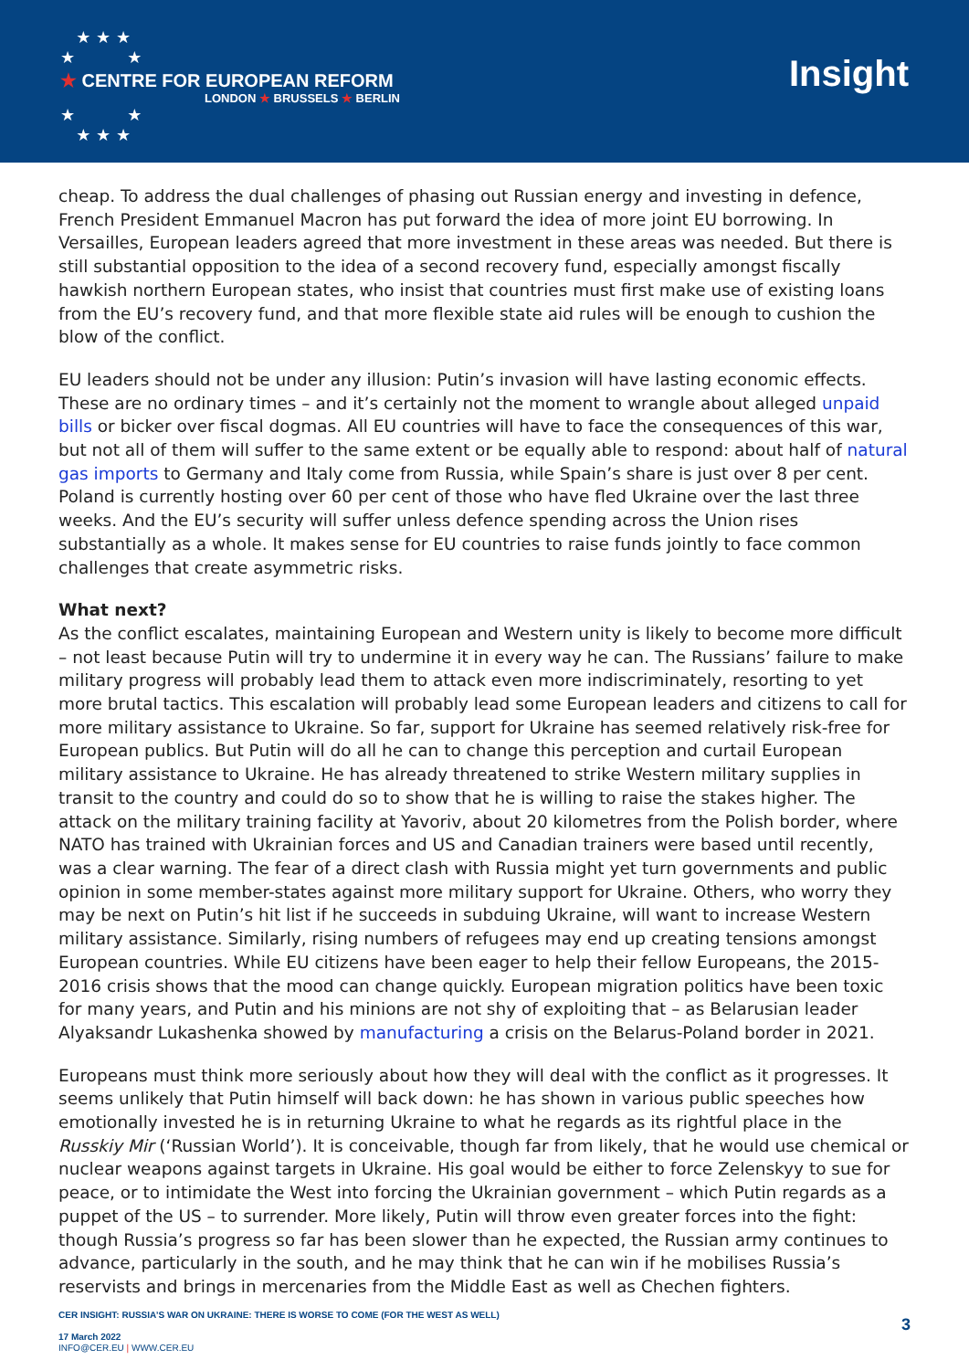★ ★ ★
★ ★
★ CENTRE FOR EUROPEAN REFORM
LONDON ★ BRUSSELS ★ BERLIN
★ ★
★ ★ ★
Insight
cheap. To address the dual challenges of phasing out Russian energy and investing in defence, French President Emmanuel Macron has put forward the idea of more joint EU borrowing. In Versailles, European leaders agreed that more investment in these areas was needed. But there is still substantial opposition to the idea of a second recovery fund, especially amongst fiscally hawkish northern European states, who insist that countries must first make use of existing loans from the EU’s recovery fund, and that more flexible state aid rules will be enough to cushion the blow of the conflict.
EU leaders should not be under any illusion: Putin’s invasion will have lasting economic effects. These are no ordinary times – and it’s certainly not the moment to wrangle about alleged unpaid bills or bicker over fiscal dogmas. All EU countries will have to face the consequences of this war, but not all of them will suffer to the same extent or be equally able to respond: about half of natural gas imports to Germany and Italy come from Russia, while Spain’s share is just over 8 per cent. Poland is currently hosting over 60 per cent of those who have fled Ukraine over the last three weeks. And the EU’s security will suffer unless defence spending across the Union rises substantially as a whole. It makes sense for EU countries to raise funds jointly to face common challenges that create asymmetric risks.
What next?
As the conflict escalates, maintaining European and Western unity is likely to become more difficult – not least because Putin will try to undermine it in every way he can. The Russians’ failure to make military progress will probably lead them to attack even more indiscriminately, resorting to yet more brutal tactics. This escalation will probably lead some European leaders and citizens to call for more military assistance to Ukraine. So far, support for Ukraine has seemed relatively risk-free for European publics. But Putin will do all he can to change this perception and curtail European military assistance to Ukraine. He has already threatened to strike Western military supplies in transit to the country and could do so to show that he is willing to raise the stakes higher. The attack on the military training facility at Yavoriv, about 20 kilometres from the Polish border, where NATO has trained with Ukrainian forces and US and Canadian trainers were based until recently, was a clear warning. The fear of a direct clash with Russia might yet turn governments and public opinion in some member-states against more military support for Ukraine. Others, who worry they may be next on Putin’s hit list if he succeeds in subduing Ukraine, will want to increase Western military assistance. Similarly, rising numbers of refugees may end up creating tensions amongst European countries. While EU citizens have been eager to help their fellow Europeans, the 2015-2016 crisis shows that the mood can change quickly. European migration politics have been toxic for many years, and Putin and his minions are not shy of exploiting that – as Belarusian leader Alyaksandr Lukashenka showed by manufacturing a crisis on the Belarus-Poland border in 2021.
Europeans must think more seriously about how they will deal with the conflict as it progresses. It seems unlikely that Putin himself will back down: he has shown in various public speeches how emotionally invested he is in returning Ukraine to what he regards as its rightful place in the Russkiy Mir (‘Russian World’). It is conceivable, though far from likely, that he would use chemical or nuclear weapons against targets in Ukraine. His goal would be either to force Zelenskyy to sue for peace, or to intimidate the West into forcing the Ukrainian government – which Putin regards as a puppet of the US – to surrender. More likely, Putin will throw even greater forces into the fight: though Russia’s progress so far has been slower than he expected, the Russian army continues to advance, particularly in the south, and he may think that he can win if he mobilises Russia’s reservists and brings in mercenaries from the Middle East as well as Chechen fighters.
CER INSIGHT: RUSSIA’S WAR ON UKRAINE: THERE IS WORSE TO COME (FOR THE WEST AS WELL)
17 March 2022
INFO@CER.EU | WWW.CER.EU
3